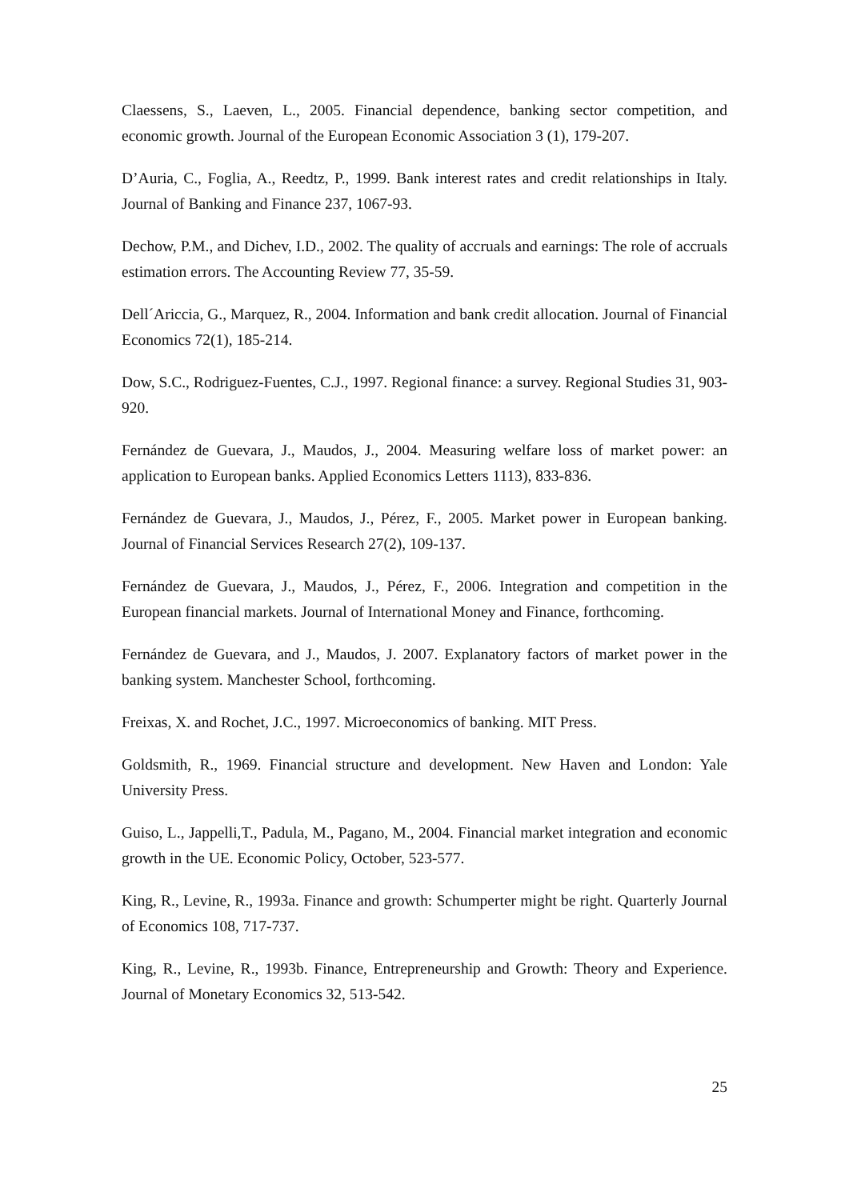Claessens, S., Laeven, L., 2005. Financial dependence, banking sector competition, and economic growth. Journal of the European Economic Association 3 (1), 179-207.
D’Auria, C., Foglia, A., Reedtz, P., 1999. Bank interest rates and credit relationships in Italy. Journal of Banking and Finance 237, 1067-93.
Dechow, P.M., and Dichev, I.D., 2002. The quality of accruals and earnings: The role of accruals estimation errors. The Accounting Review 77, 35-59.
Dell´Ariccia, G., Marquez, R., 2004. Information and bank credit allocation. Journal of Financial Economics 72(1), 185-214.
Dow, S.C., Rodriguez-Fuentes, C.J., 1997. Regional finance: a survey. Regional Studies 31, 903-920.
Fernández de Guevara, J., Maudos, J., 2004. Measuring welfare loss of market power: an application to European banks. Applied Economics Letters 1113), 833-836.
Fernández de Guevara, J., Maudos, J., Pérez, F., 2005. Market power in European banking. Journal of Financial Services Research 27(2), 109-137.
Fernández de Guevara, J., Maudos, J., Pérez, F., 2006. Integration and competition in the European financial markets. Journal of International Money and Finance, forthcoming.
Fernández de Guevara, and J., Maudos, J. 2007. Explanatory factors of market power in the banking system. Manchester School, forthcoming.
Freixas, X. and Rochet, J.C., 1997. Microeconomics of banking. MIT Press.
Goldsmith, R., 1969. Financial structure and development. New Haven and London: Yale University Press.
Guiso, L., Jappelli,T., Padula, M., Pagano, M., 2004. Financial market integration and economic growth in the UE. Economic Policy, October, 523-577.
King, R., Levine, R., 1993a. Finance and growth: Schumperter might be right. Quarterly Journal of Economics 108, 717-737.
King, R., Levine, R., 1993b. Finance, Entrepreneurship and Growth: Theory and Experience. Journal of Monetary Economics 32, 513-542.
25